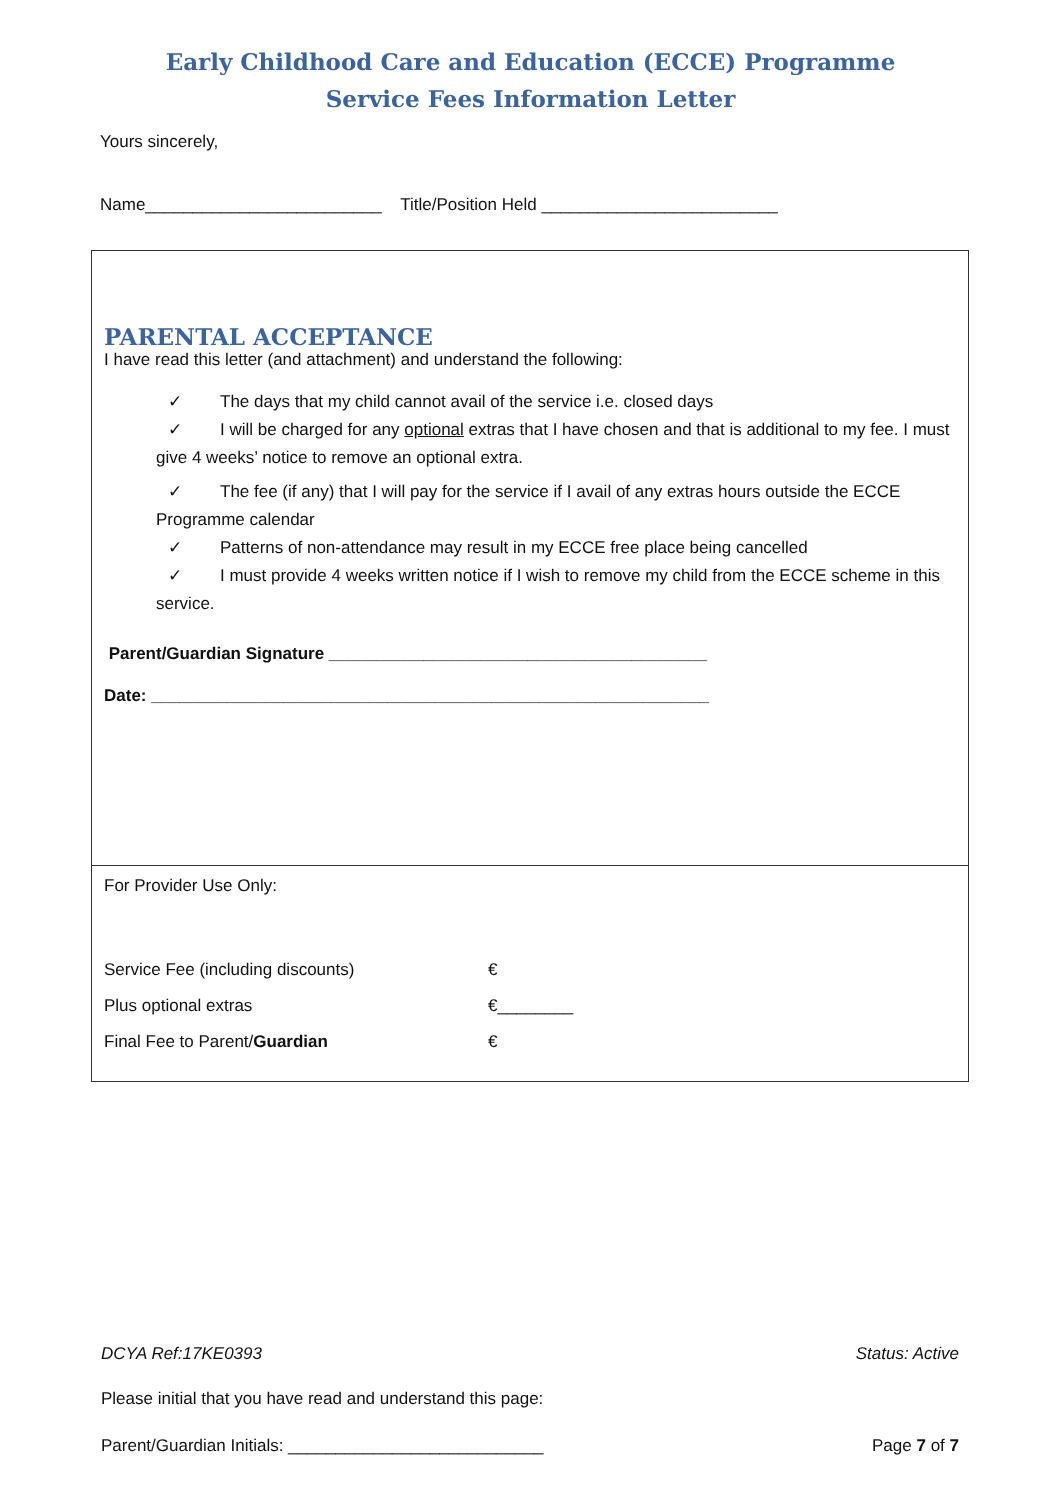Early Childhood Care and Education (ECCE) Programme
Service Fees Information Letter
Yours sincerely,
Name_________________________ Title/Position Held _________________________
PARENTAL ACCEPTANCE
I have read this letter (and attachment) and understand the following:
✓ The days that my child cannot avail of the service i.e. closed days
✓ I will be charged for any optional extras that I have chosen and that is additional to my fee. I must give 4 weeks’ notice to remove an optional extra.
✓ The fee (if any) that I will pay for the service if I avail of any extras hours outside the ECCE Programme calendar
✓ Patterns of non-attendance may result in my ECCE free place being cancelled
✓ I must provide 4 weeks written notice if I wish to remove my child from the ECCE scheme in this service.
Parent/Guardian Signature ________________________________________
Date: ___________________________________________________________
For Provider Use Only:
| Service Fee (including discounts) | € |
| Plus optional extras | €________ |
| Final Fee to Parent/ Guardian | € |
DCYA Ref:17KE0393 Status: Active
Please initial that you have read and understand this page:
Parent/Guardian Initials: ___________________________ Page 7 of 7